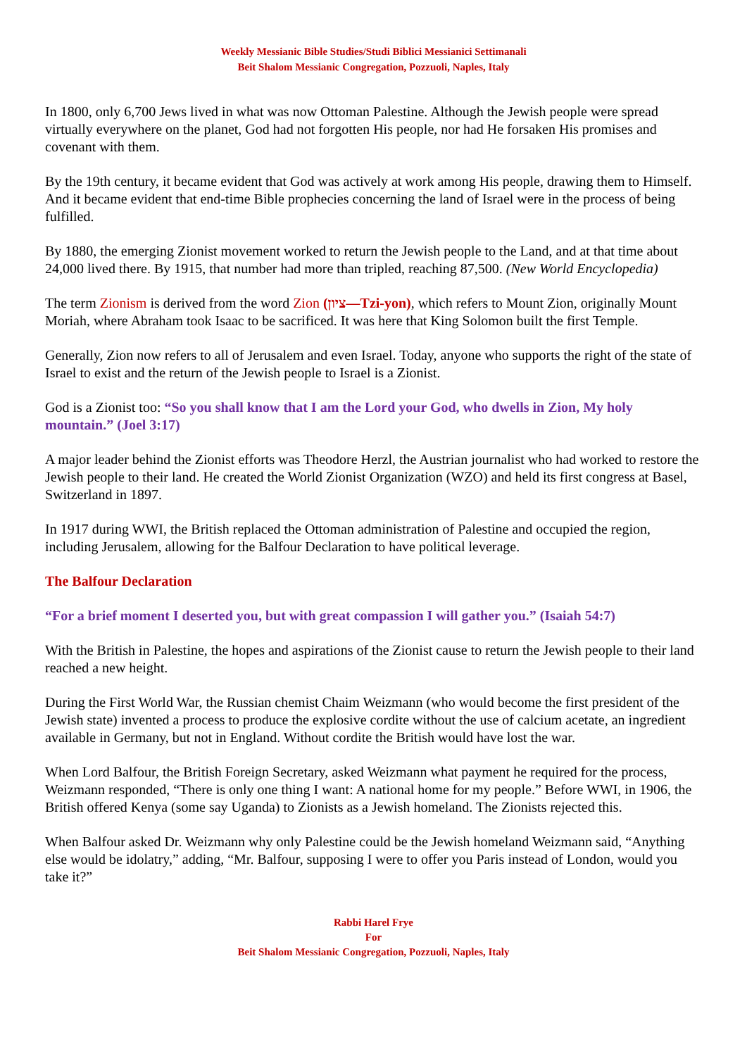Weekly Messianic Bible Studies/Studi Biblici Messianici Settimanali
Beit Shalom Messianic Congregation, Pozzuoli, Naples, Italy
In 1800, only 6,700 Jews lived in what was now Ottoman Palestine. Although the Jewish people were spread virtually everywhere on the planet, God had not forgotten His people, nor had He forsaken His promises and covenant with them.
By the 19th century, it became evident that God was actively at work among His people, drawing them to Himself. And it became evident that end-time Bible prophecies concerning the land of Israel were in the process of being fulfilled.
By 1880, the emerging Zionist movement worked to return the Jewish people to the Land, and at that time about 24,000 lived there. By 1915, that number had more than tripled, reaching 87,500. (New World Encyclopedia)
The term Zionism is derived from the word Zion (ציון—Tzi-yon), which refers to Mount Zion, originally Mount Moriah, where Abraham took Isaac to be sacrificed. It was here that King Solomon built the first Temple.
Generally, Zion now refers to all of Jerusalem and even Israel. Today, anyone who supports the right of the state of Israel to exist and the return of the Jewish people to Israel is a Zionist.
God is a Zionist too: “So you shall know that I am the Lord your God, who dwells in Zion, My holy mountain.” (Joel 3:17)
A major leader behind the Zionist efforts was Theodore Herzl, the Austrian journalist who had worked to restore the Jewish people to their land. He created the World Zionist Organization (WZO) and held its first congress at Basel, Switzerland in 1897.
In 1917 during WWI, the British replaced the Ottoman administration of Palestine and occupied the region, including Jerusalem, allowing for the Balfour Declaration to have political leverage.
The Balfour Declaration
“For a brief moment I deserted you, but with great compassion I will gather you.” (Isaiah 54:7)
With the British in Palestine, the hopes and aspirations of the Zionist cause to return the Jewish people to their land reached a new height.
During the First World War, the Russian chemist Chaim Weizmann (who would become the first president of the Jewish state) invented a process to produce the explosive cordite without the use of calcium acetate, an ingredient available in Germany, but not in England. Without cordite the British would have lost the war.
When Lord Balfour, the British Foreign Secretary, asked Weizmann what payment he required for the process, Weizmann responded, “There is only one thing I want: A national home for my people.” Before WWI, in 1906, the British offered Kenya (some say Uganda) to Zionists as a Jewish homeland. The Zionists rejected this.
When Balfour asked Dr. Weizmann why only Palestine could be the Jewish homeland Weizmann said, “Anything else would be idolatry,” adding, “Mr. Balfour, supposing I were to offer you Paris instead of London, would you take it?”
Rabbi Harel Frye
For
Beit Shalom Messianic Congregation, Pozzuoli, Naples, Italy